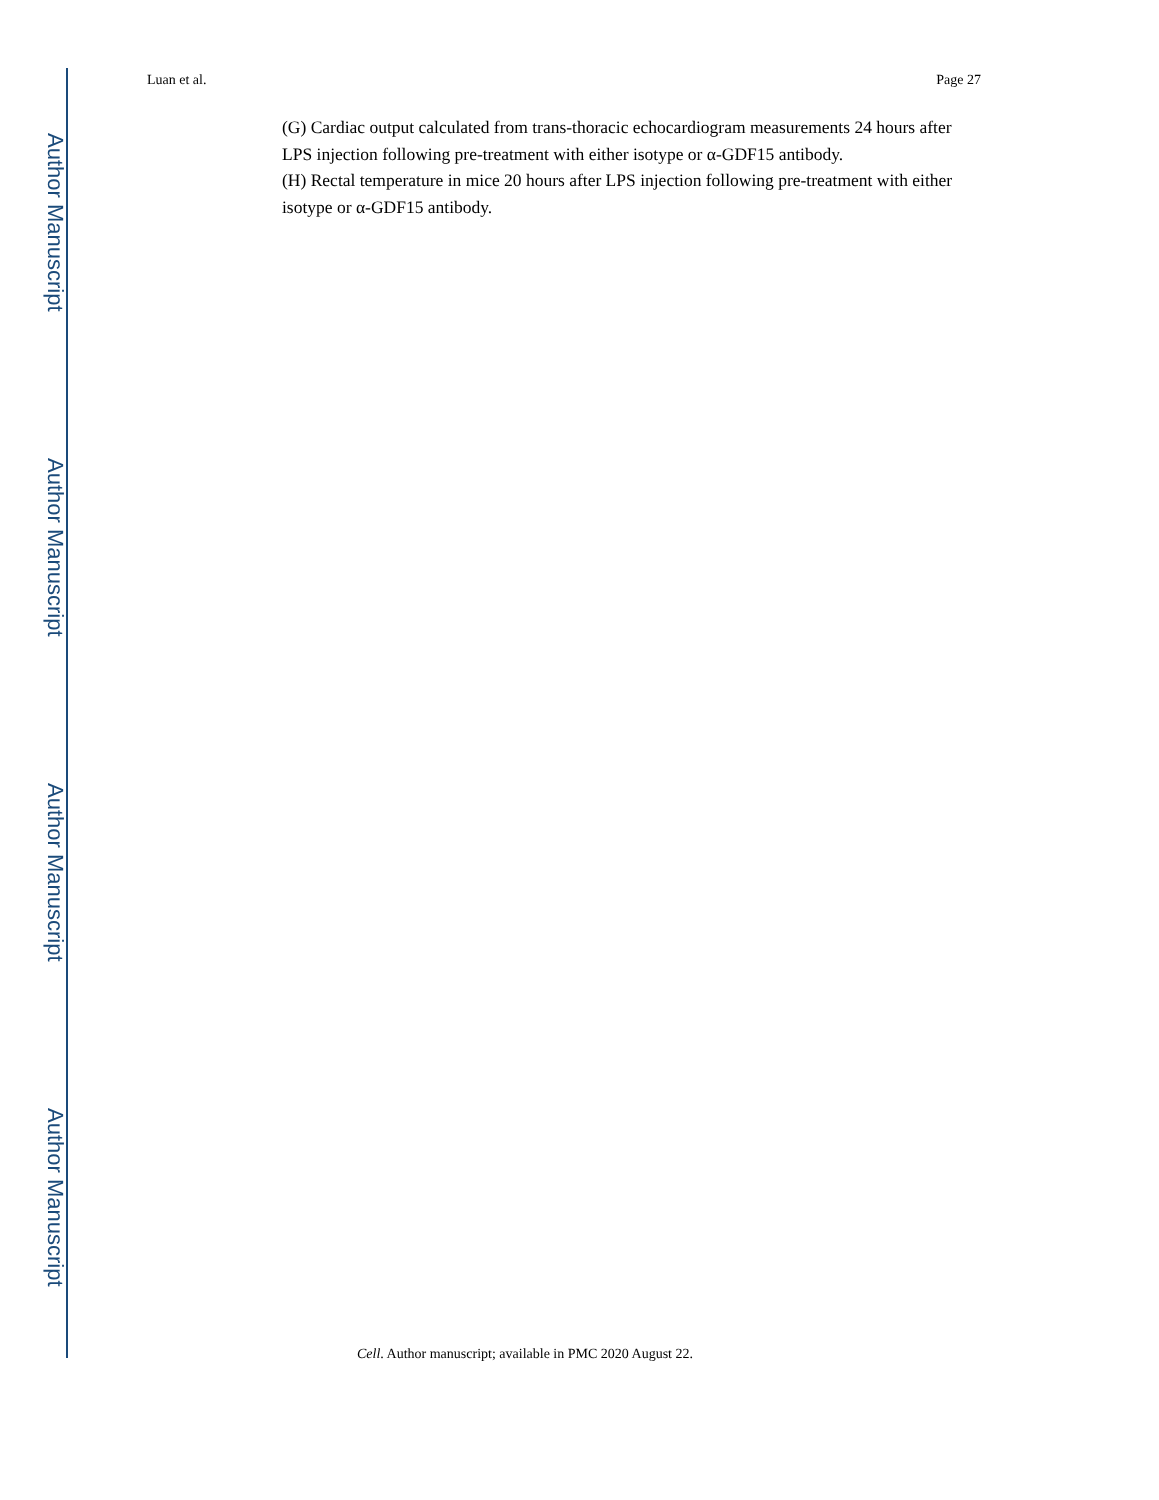Luan et al. Page 27
Author Manuscript
Author Manuscript
Author Manuscript
Author Manuscript
(G) Cardiac output calculated from trans-thoracic echocardiogram measurements 24 hours after LPS injection following pre-treatment with either isotype or α-GDF15 antibody.
(H) Rectal temperature in mice 20 hours after LPS injection following pre-treatment with either isotype or α-GDF15 antibody.
Cell. Author manuscript; available in PMC 2020 August 22.